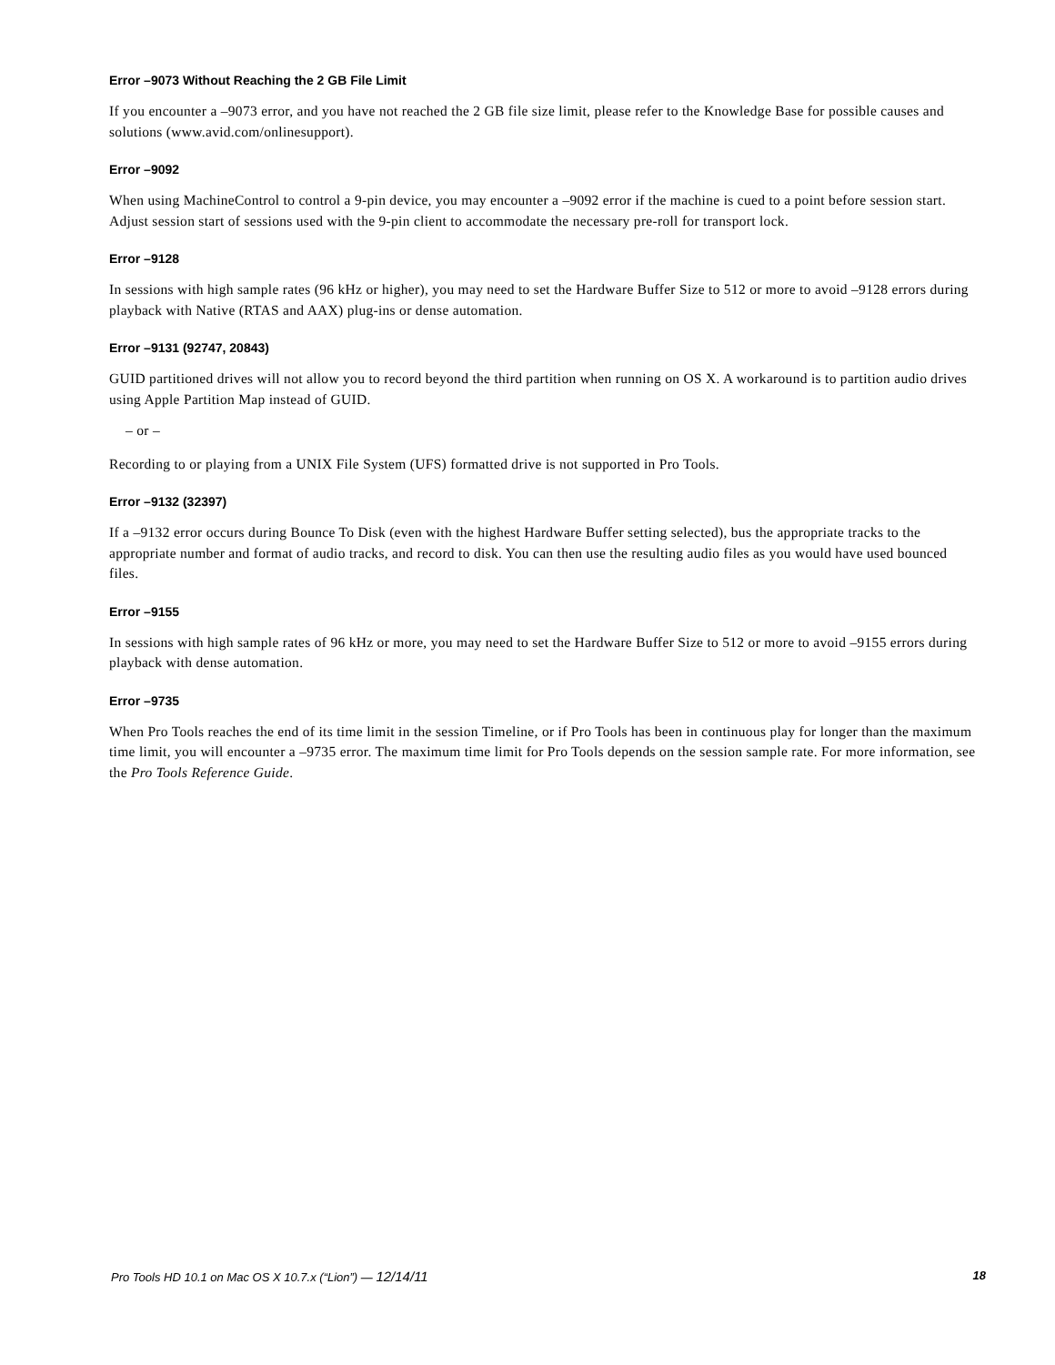Error –9073 Without Reaching the 2 GB File Limit
If you encounter a –9073 error, and you have not reached the 2 GB file size limit, please refer to the Knowledge Base for possible causes and solutions (www.avid.com/onlinesupport).
Error –9092
When using MachineControl to control a 9-pin device, you may encounter a –9092 error if the machine is cued to a point before session start. Adjust session start of sessions used with the 9-pin client to accommodate the necessary pre-roll for transport lock.
Error –9128
In sessions with high sample rates (96 kHz or higher), you may need to set the Hardware Buffer Size to 512 or more to avoid –9128 errors during playback with Native (RTAS and AAX) plug-ins or dense automation.
Error –9131 (92747, 20843)
GUID partitioned drives will not allow you to record beyond the third partition when running on OS X. A workaround is to partition audio drives using Apple Partition Map instead of GUID.
– or –
Recording to or playing from a UNIX File System (UFS) formatted drive is not supported in Pro Tools.
Error –9132 (32397)
If a –9132 error occurs during Bounce To Disk (even with the highest Hardware Buffer setting selected), bus the appropriate tracks to the appropriate number and format of audio tracks, and record to disk. You can then use the resulting audio files as you would have used bounced files.
Error –9155
In sessions with high sample rates of 96 kHz or more, you may need to set the Hardware Buffer Size to 512 or more to avoid –9155 errors during playback with dense automation.
Error –9735
When Pro Tools reaches the end of its time limit in the session Timeline, or if Pro Tools has been in continuous play for longer than the maximum time limit, you will encounter a –9735 error. The maximum time limit for Pro Tools depends on the session sample rate. For more information, see the Pro Tools Reference Guide.
Pro Tools HD 10.1 on Mac OS X 10.7.x (“Lion”) — 12/14/11 18